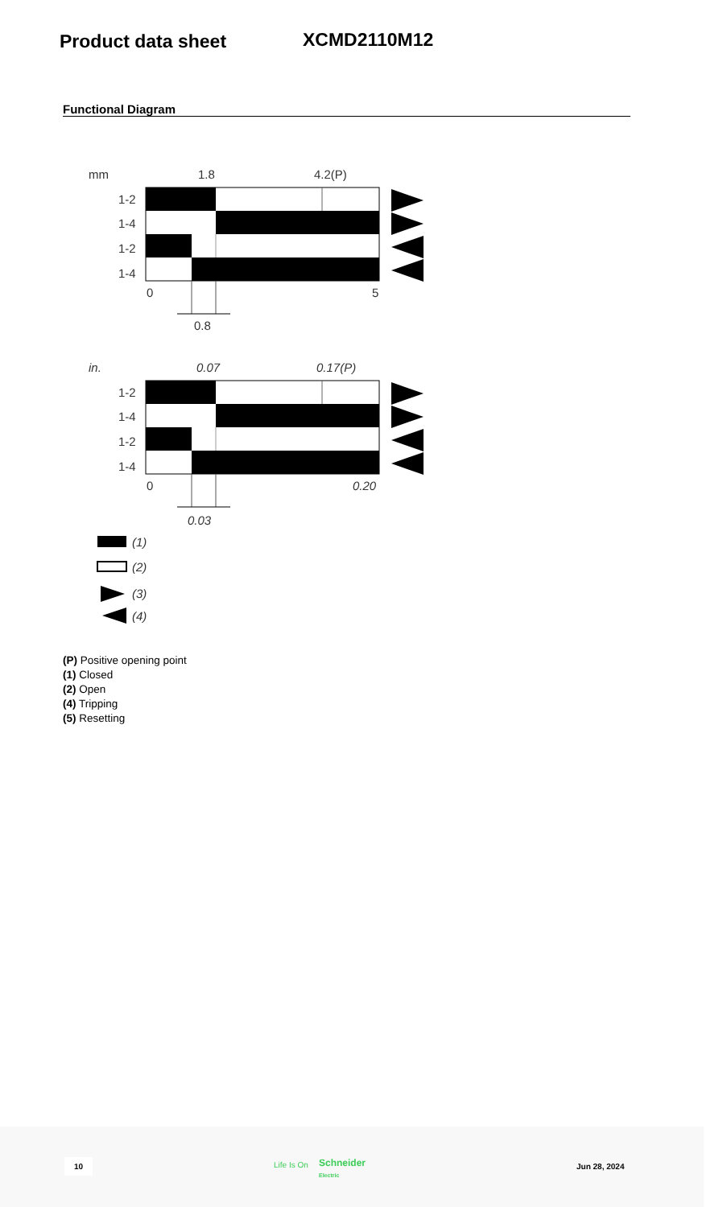Product data sheet XCMD2110M12
Functional Diagram
mm
1.8
4.2(P)
1-2
1-4
1-2
1-4
0
5
0.8
in.
0.07
0.17(P)
1-2
1-4
1-2
1-4
0
0.20
0.03
(1)
(2)
(3)
(4)
(P) Positive opening point
(1) Closed
(2) Open
(4) Tripping
(5) Resetting
10 Life Is On Schneider
Electric
Jun 28, 2024